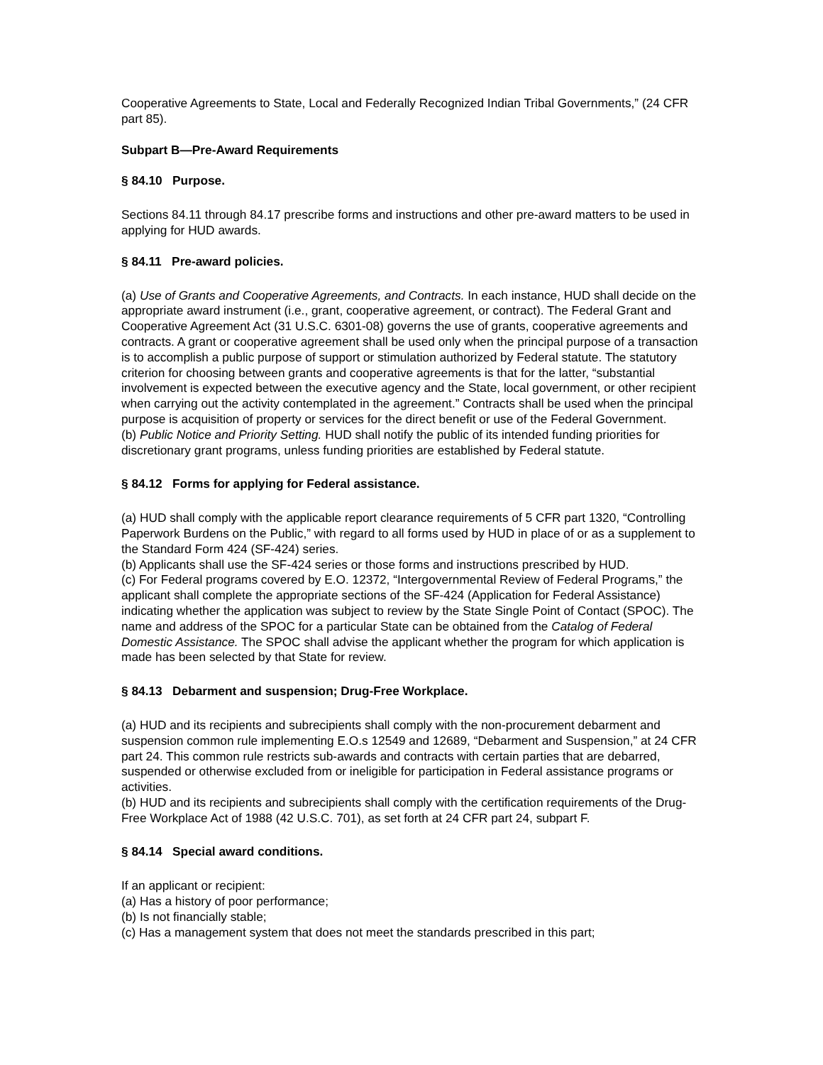Cooperative Agreements to State, Local and Federally Recognized Indian Tribal Governments,” (24 CFR part 85).
Subpart B—Pre-Award Requirements
§ 84.10 Purpose.
Sections 84.11 through 84.17 prescribe forms and instructions and other pre-award matters to be used in applying for HUD awards.
§ 84.11 Pre-award policies.
(a) Use of Grants and Cooperative Agreements, and Contracts. In each instance, HUD shall decide on the appropriate award instrument (i.e., grant, cooperative agreement, or contract). The Federal Grant and Cooperative Agreement Act (31 U.S.C. 6301-08) governs the use of grants, cooperative agreements and contracts. A grant or cooperative agreement shall be used only when the principal purpose of a transaction is to accomplish a public purpose of support or stimulation authorized by Federal statute. The statutory criterion for choosing between grants and cooperative agreements is that for the latter, “substantial involvement is expected between the executive agency and the State, local government, or other recipient when carrying out the activity contemplated in the agreement.” Contracts shall be used when the principal purpose is acquisition of property or services for the direct benefit or use of the Federal Government.
(b) Public Notice and Priority Setting. HUD shall notify the public of its intended funding priorities for discretionary grant programs, unless funding priorities are established by Federal statute.
§ 84.12 Forms for applying for Federal assistance.
(a) HUD shall comply with the applicable report clearance requirements of 5 CFR part 1320, “Controlling Paperwork Burdens on the Public,” with regard to all forms used by HUD in place of or as a supplement to the Standard Form 424 (SF-424) series.
(b) Applicants shall use the SF-424 series or those forms and instructions prescribed by HUD.
(c) For Federal programs covered by E.O. 12372, “Intergovernmental Review of Federal Programs,” the applicant shall complete the appropriate sections of the SF-424 (Application for Federal Assistance) indicating whether the application was subject to review by the State Single Point of Contact (SPOC). The name and address of the SPOC for a particular State can be obtained from the Catalog of Federal Domestic Assistance. The SPOC shall advise the applicant whether the program for which application is made has been selected by that State for review.
§ 84.13 Debarment and suspension; Drug-Free Workplace.
(a) HUD and its recipients and subrecipients shall comply with the non-procurement debarment and suspension common rule implementing E.O.s 12549 and 12689, “Debarment and Suspension,” at 24 CFR part 24. This common rule restricts sub-awards and contracts with certain parties that are debarred, suspended or otherwise excluded from or ineligible for participation in Federal assistance programs or activities.
(b) HUD and its recipients and subrecipients shall comply with the certification requirements of the Drug-Free Workplace Act of 1988 (42 U.S.C. 701), as set forth at 24 CFR part 24, subpart F.
§ 84.14 Special award conditions.
If an applicant or recipient:
(a) Has a history of poor performance;
(b) Is not financially stable;
(c) Has a management system that does not meet the standards prescribed in this part;